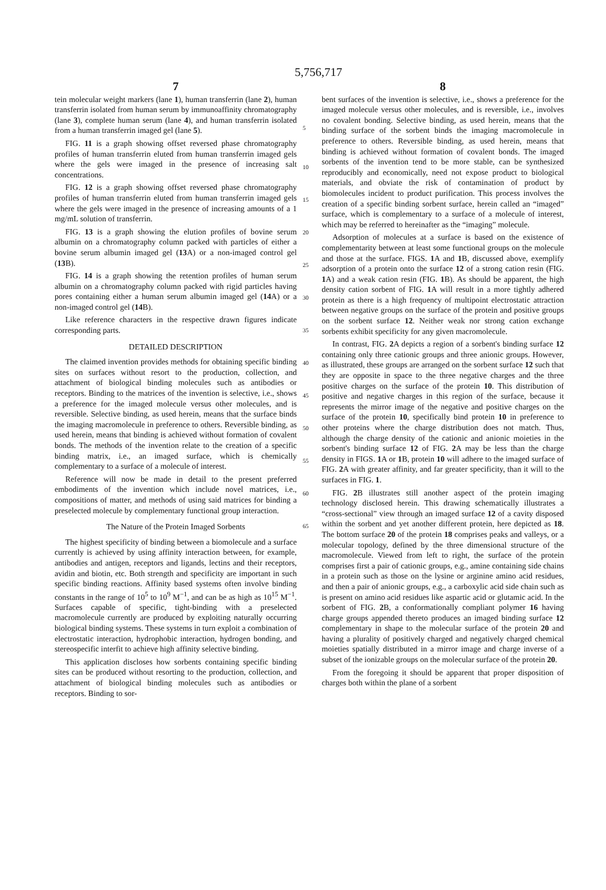5,756,717
7
tein molecular weight markers (lane 1), human transferrin (lane 2), human transferrin isolated from human serum by immunoaffinity chromatography (lane 3), complete human serum (lane 4), and human transferrin isolated from a human transferrin imaged gel (lane 5).
FIG. 11 is a graph showing offset reversed phase chromatography profiles of human transferrin eluted from human transferrin imaged gels where the gels were imaged in the presence of increasing salt concentrations.
FIG. 12 is a graph showing offset reversed phase chromatography profiles of human transferrin eluted from human transferrin imaged gels where the gels were imaged in the presence of increasing amounts of a 1 mg/mL solution of transferrin.
FIG. 13 is a graph showing the elution profiles of bovine serum albumin on a chromatography column packed with particles of either a bovine serum albumin imaged gel (13 A) or a non-imaged control gel (13 B).
FIG. 14 is a graph showing the retention profiles of human serum albumin on a chromatography column packed with rigid particles having pores containing either a human serum albumin imaged gel (14 A) or a non-imaged control gel (14 B).
Like reference characters in the respective drawn figures indicate corresponding parts.
DETAILED DESCRIPTION
The claimed invention provides methods for obtaining specific binding sites on surfaces without resort to the production, collection, and attachment of biological binding molecules such as antibodies or receptors. Binding to the matrices of the invention is selective, i.e., shows a preference for the imaged molecule versus other molecules, and is reversible. Selective binding, as used herein, means that the surface binds the imaging macromolecule in preference to others. Reversible binding, as used herein, means that binding is achieved without formation of covalent bonds. The methods of the invention relate to the creation of a specific binding matrix, i.e., an imaged surface, which is chemically complementary to a surface of a molecule of interest.
Reference will now be made in detail to the present preferred embodiments of the invention which include novel matrices, i.e., compositions of matter, and methods of using said matrices for binding a preselected molecule by complementary functional group interaction.
The Nature of the Protein Imaged Sorbents
The highest specificity of binding between a biomolecule and a surface currently is achieved by using affinity interaction between, for example, antibodies and antigen, receptors and ligands, lectins and their receptors, avidin and biotin, etc. Both strength and specificity are important in such specific binding reactions. Affinity based systems often involve binding constants in the range of 10<sup>5</sup> to 10<sup>9</sup> M<sup>−1</sup>, and can be as high as 10<sup>15</sup> M<sup>−1</sup>. Surfaces capable of specific, tight-binding with a preselected macromolecule currently are produced by exploiting naturally occurring biological binding systems. These systems in turn exploit a combination of electrostatic interaction, hydrophobic interaction, hydrogen bonding, and stereospecific interfit to achieve high affinity selective binding.
This application discloses how sorbents containing specific binding sites can be produced without resorting to the production, collection, and attachment of biological binding molecules such as antibodies or receptors. Binding to sor-
5
10
15
20
25
30
35
40
45
50
55
60
65
8
bent surfaces of the invention is selective, i.e., shows a preference for the imaged molecule versus other molecules, and is reversible, i.e., involves no covalent bonding. Selective binding, as used herein, means that the binding surface of the sorbent binds the imaging macromolecule in preference to others. Reversible binding, as used herein, means that binding is achieved without formation of covalent bonds. The imaged sorbents of the invention tend to be more stable, can be synthesized reproducibly and economically, need not expose product to biological materials, and obviate the risk of contamination of product by biomolecules incident to product purification. This process involves the creation of a specific binding sorbent surface, herein called an “imaged” surface, which is complementary to a surface of a molecule of interest, which may be referred to hereinafter as the “imaging” molecule.
Adsorption of molecules at a surface is based on the existence of complementarity between at least some functional groups on the molecule and those at the surface. FIGS. 1 A and 1 B, discussed above, exemplify adsorption of a protein onto the surface 12 of a strong cation resin (FIG. 1 A) and a weak cation resin (FIG. 1 B). As should be apparent, the high density cation sorbent of FIG. 1 A will result in a more tightly adhered protein as there is a high frequency of multipoint electrostatic attraction between negative groups on the surface of the protein and positive groups on the sorbent surface 12. Neither weak nor strong cation exchange sorbents exhibit specificity for any given macromolecule.
In contrast, FIG. 2 A depicts a region of a sorbent's binding surface 12 containing only three cationic groups and three anionic groups. However, as illustrated, these groups are arranged on the sorbent surface 12 such that they are opposite in space to the three negative charges and the three positive charges on the surface of the protein 10. This distribution of positive and negative charges in this region of the surface, because it represents the mirror image of the negative and positive charges on the surface of the protein 10, specifically bind protein 10 in preference to other proteins where the charge distribution does not match. Thus, although the charge density of the cationic and anionic moieties in the sorbent's binding surface 12 of FIG. 2 A may be less than the charge density in FIGS. 1 A or 1 B, protein 10 will adhere to the imaged surface of FIG. 2 A with greater affinity, and far greater specificity, than it will to the surfaces in FIG. 1.
FIG. 2 B illustrates still another aspect of the protein imaging technology disclosed herein. This drawing schematically illustrates a “cross-sectional” view through an imaged surface 12 of a cavity disposed within the sorbent and yet another different protein, here depicted as 18. The bottom surface 20 of the protein 18 comprises peaks and valleys, or a molecular topology, defined by the three dimensional structure of the macromolecule. Viewed from left to right, the surface of the protein comprises first a pair of cationic groups, e.g., amine containing side chains in a protein such as those on the lysine or arginine amino acid residues, and then a pair of anionic groups, e.g., a carboxylic acid side chain such as is present on amino acid residues like aspartic acid or glutamic acid. In the sorbent of FIG. 2 B, a conformationally compliant polymer 16 having charge groups appended thereto produces an imaged binding surface 12 complementary in shape to the molecular surface of the protein 20 and having a plurality of positively charged and negatively charged chemical moieties spatially distributed in a mirror image and charge inverse of a subset of the ionizable groups on the molecular surface of the protein 20.
From the foregoing it should be apparent that proper disposition of charges both within the plane of a sorbent